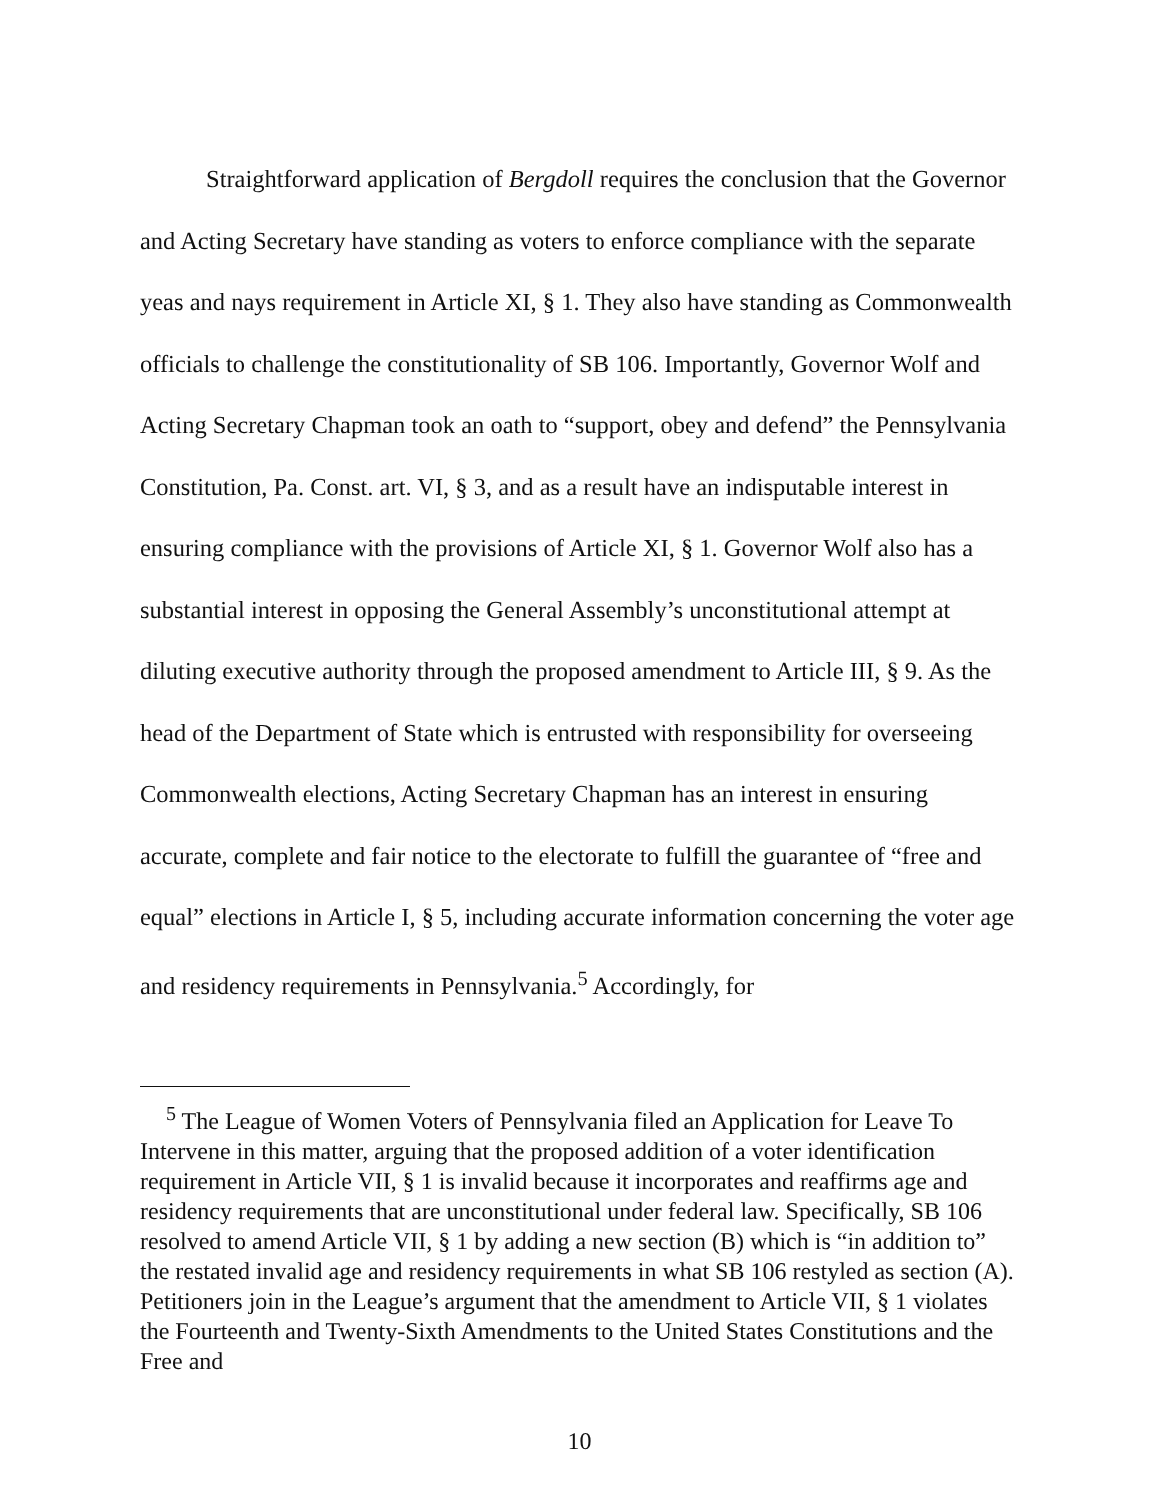Straightforward application of Bergdoll requires the conclusion that the Governor and Acting Secretary have standing as voters to enforce compliance with the separate yeas and nays requirement in Article XI, § 1. They also have standing as Commonwealth officials to challenge the constitutionality of SB 106. Importantly, Governor Wolf and Acting Secretary Chapman took an oath to “support, obey and defend” the Pennsylvania Constitution, Pa. Const. art. VI, § 3, and as a result have an indisputable interest in ensuring compliance with the provisions of Article XI, § 1. Governor Wolf also has a substantial interest in opposing the General Assembly’s unconstitutional attempt at diluting executive authority through the proposed amendment to Article III, § 9. As the head of the Department of State which is entrusted with responsibility for overseeing Commonwealth elections, Acting Secretary Chapman has an interest in ensuring accurate, complete and fair notice to the electorate to fulfill the guarantee of “free and equal” elections in Article I, § 5, including accurate information concerning the voter age and residency requirements in Pennsylvania.<sup>5</sup> Accordingly, for
<sup>5</sup> The League of Women Voters of Pennsylvania filed an Application for Leave To Intervene in this matter, arguing that the proposed addition of a voter identification requirement in Article VII, § 1 is invalid because it incorporates and reaffirms age and residency requirements that are unconstitutional under federal law. Specifically, SB 106 resolved to amend Article VII, § 1 by adding a new section (B) which is “in addition to” the restated invalid age and residency requirements in what SB 106 restyled as section (A). Petitioners join in the League’s argument that the amendment to Article VII, § 1 violates the Fourteenth and Twenty-Sixth Amendments to the United States Constitutions and the Free and
10